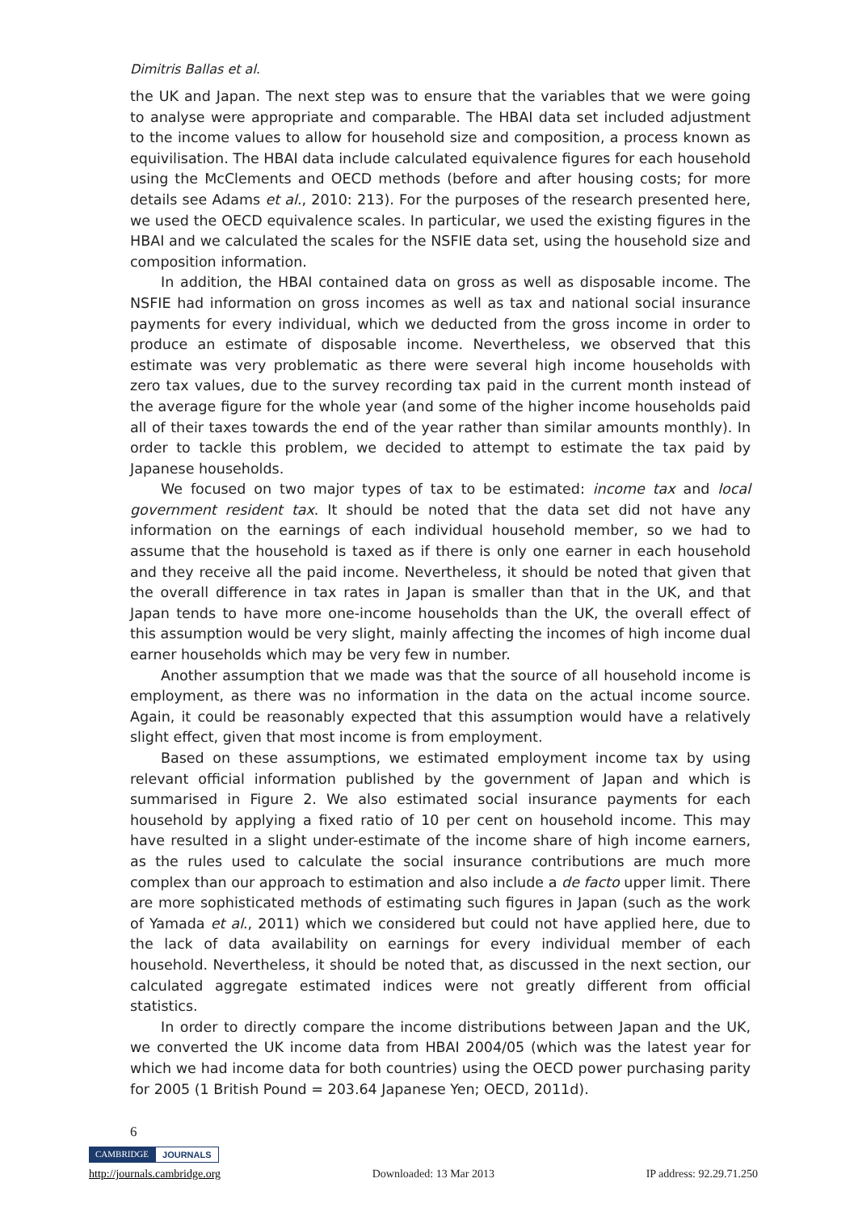Dimitris Ballas et al.
the UK and Japan. The next step was to ensure that the variables that we were going to analyse were appropriate and comparable. The HBAI data set included adjustment to the income values to allow for household size and composition, a process known as equivilisation. The HBAI data include calculated equivalence figures for each household using the McClements and OECD methods (before and after housing costs; for more details see Adams et al., 2010: 213). For the purposes of the research presented here, we used the OECD equivalence scales. In particular, we used the existing figures in the HBAI and we calculated the scales for the NSFIE data set, using the household size and composition information.
In addition, the HBAI contained data on gross as well as disposable income. The NSFIE had information on gross incomes as well as tax and national social insurance payments for every individual, which we deducted from the gross income in order to produce an estimate of disposable income. Nevertheless, we observed that this estimate was very problematic as there were several high income households with zero tax values, due to the survey recording tax paid in the current month instead of the average figure for the whole year (and some of the higher income households paid all of their taxes towards the end of the year rather than similar amounts monthly). In order to tackle this problem, we decided to attempt to estimate the tax paid by Japanese households.
We focused on two major types of tax to be estimated: income tax and local government resident tax. It should be noted that the data set did not have any information on the earnings of each individual household member, so we had to assume that the household is taxed as if there is only one earner in each household and they receive all the paid income. Nevertheless, it should be noted that given that the overall difference in tax rates in Japan is smaller than that in the UK, and that Japan tends to have more one-income households than the UK, the overall effect of this assumption would be very slight, mainly affecting the incomes of high income dual earner households which may be very few in number.
Another assumption that we made was that the source of all household income is employment, as there was no information in the data on the actual income source. Again, it could be reasonably expected that this assumption would have a relatively slight effect, given that most income is from employment.
Based on these assumptions, we estimated employment income tax by using relevant official information published by the government of Japan and which is summarised in Figure 2. We also estimated social insurance payments for each household by applying a fixed ratio of 10 per cent on household income. This may have resulted in a slight under-estimate of the income share of high income earners, as the rules used to calculate the social insurance contributions are much more complex than our approach to estimation and also include a de facto upper limit. There are more sophisticated methods of estimating such figures in Japan (such as the work of Yamada et al., 2011) which we considered but could not have applied here, due to the lack of data availability on earnings for every individual member of each household. Nevertheless, it should be noted that, as discussed in the next section, our calculated aggregate estimated indices were not greatly different from official statistics.
In order to directly compare the income distributions between Japan and the UK, we converted the UK income data from HBAI 2004/05 (which was the latest year for which we had income data for both countries) using the OECD power purchasing parity for 2005 (1 British Pound = 203.64 Japanese Yen; OECD, 2011d).
6
CAMBRIDGE JOURNALS
http://journals.cambridge.org Downloaded: 13 Mar 2013 IP address: 92.29.71.250